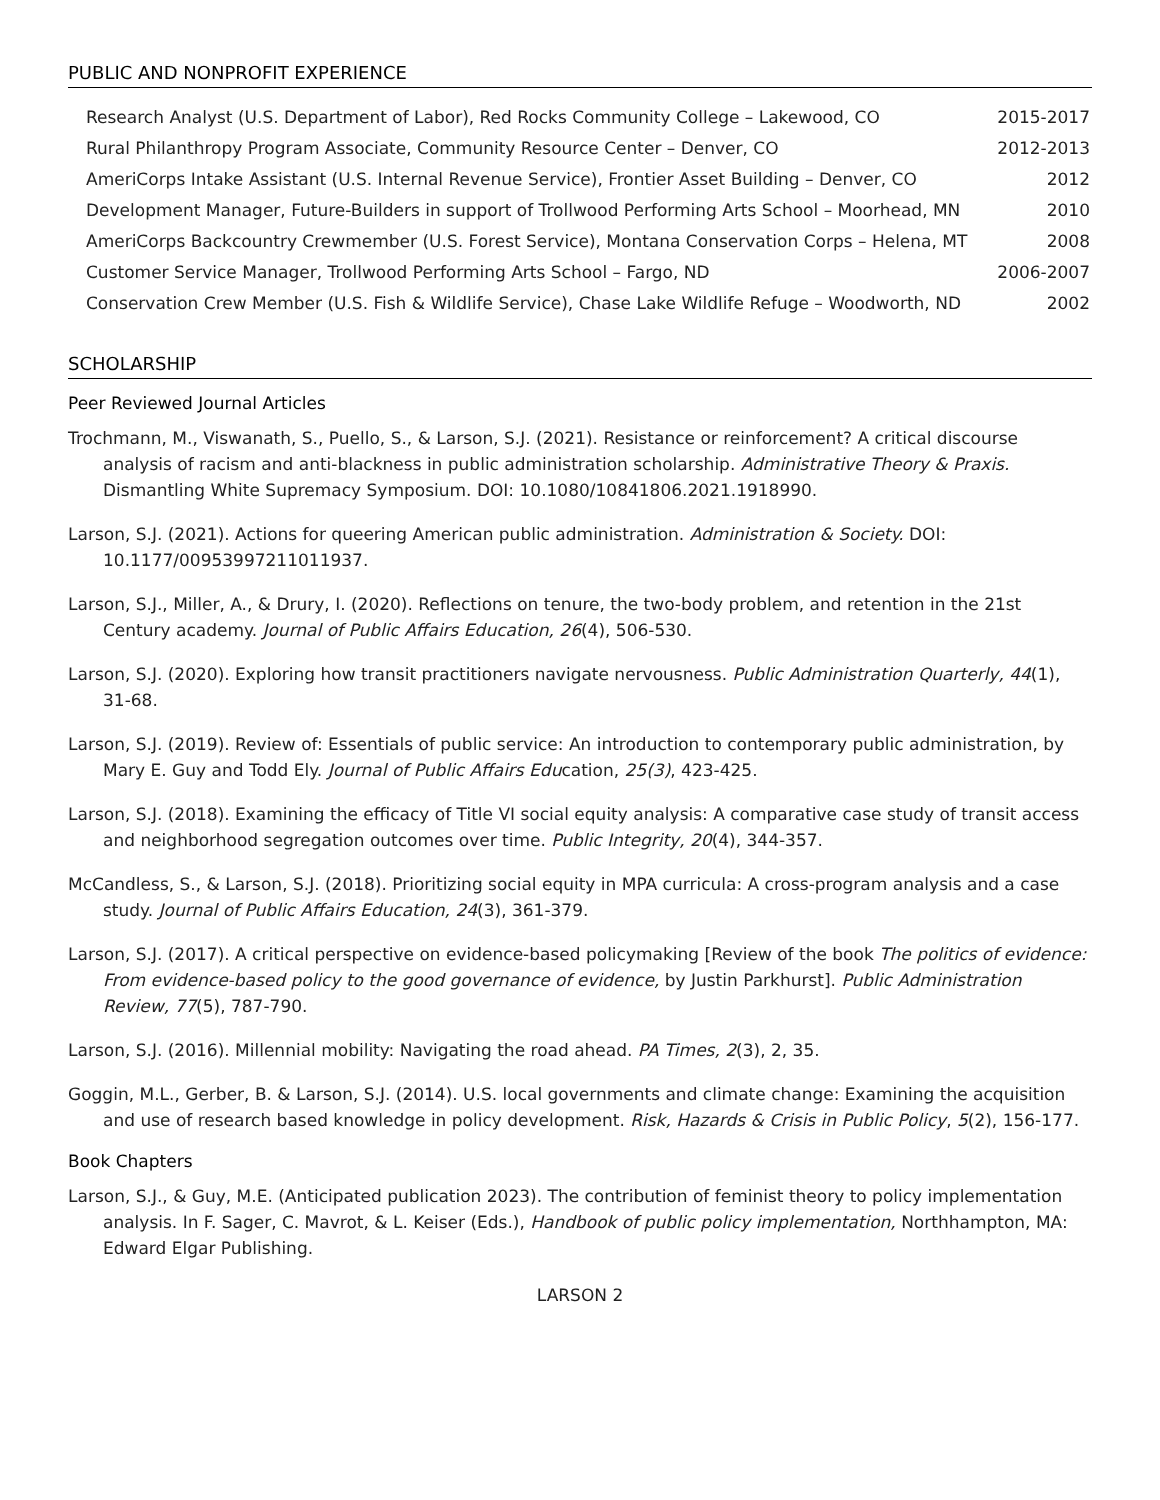PUBLIC AND NONPROFIT EXPERIENCE
| Research Analyst (U.S. Department of Labor), Red Rocks Community College – Lakewood, CO | 2015-2017 |
| Rural Philanthropy Program Associate, Community Resource Center – Denver, CO | 2012-2013 |
| AmeriCorps Intake Assistant (U.S. Internal Revenue Service), Frontier Asset Building – Denver, CO | 2012 |
| Development Manager, Future-Builders in support of Trollwood Performing Arts School – Moorhead, MN | 2010 |
| AmeriCorps Backcountry Crewmember (U.S. Forest Service), Montana Conservation Corps – Helena, MT | 2008 |
| Customer Service Manager, Trollwood Performing Arts School – Fargo, ND | 2006-2007 |
| Conservation Crew Member (U.S. Fish & Wildlife Service), Chase Lake Wildlife Refuge – Woodworth, ND | 2002 |
SCHOLARSHIP
Peer Reviewed Journal Articles
Trochmann, M., Viswanath, S., Puello, S., & Larson, S.J. (2021). Resistance or reinforcement? A critical discourse analysis of racism and anti-blackness in public administration scholarship. Administrative Theory & Praxis. Dismantling White Supremacy Symposium. DOI: 10.1080/10841806.2021.1918990.
Larson, S.J. (2021). Actions for queering American public administration. Administration & Society. DOI: 10.1177/00953997211011937.
Larson, S.J., Miller, A., & Drury, I. (2020). Reflections on tenure, the two-body problem, and retention in the 21st Century academy. Journal of Public Affairs Education, 26(4), 506-530.
Larson, S.J. (2020). Exploring how transit practitioners navigate nervousness. Public Administration Quarterly, 44(1), 31-68.
Larson, S.J. (2019). Review of: Essentials of public service: An introduction to contemporary public administration, by Mary E. Guy and Todd Ely. Journal of Public Affairs Education, 25(3), 423-425.
Larson, S.J. (2018). Examining the efficacy of Title VI social equity analysis: A comparative case study of transit access and neighborhood segregation outcomes over time. Public Integrity, 20(4), 344-357.
McCandless, S., & Larson, S.J. (2018). Prioritizing social equity in MPA curricula: A cross-program analysis and a case study. Journal of Public Affairs Education, 24(3), 361-379.
Larson, S.J. (2017). A critical perspective on evidence-based policymaking [Review of the book The politics of evidence: From evidence-based policy to the good governance of evidence, by Justin Parkhurst]. Public Administration Review, 77(5), 787-790.
Larson, S.J. (2016). Millennial mobility: Navigating the road ahead. PA Times, 2(3), 2, 35.
Goggin, M.L., Gerber, B. & Larson, S.J. (2014). U.S. local governments and climate change: Examining the acquisition and use of research based knowledge in policy development. Risk, Hazards & Crisis in Public Policy, 5(2), 156-177.
Book Chapters
Larson, S.J., & Guy, M.E. (Anticipated publication 2023). The contribution of feminist theory to policy implementation analysis. In F. Sager, C. Mavrot, & L. Keiser (Eds.), Handbook of public policy implementation, Northhampton, MA: Edward Elgar Publishing.
LARSON 2